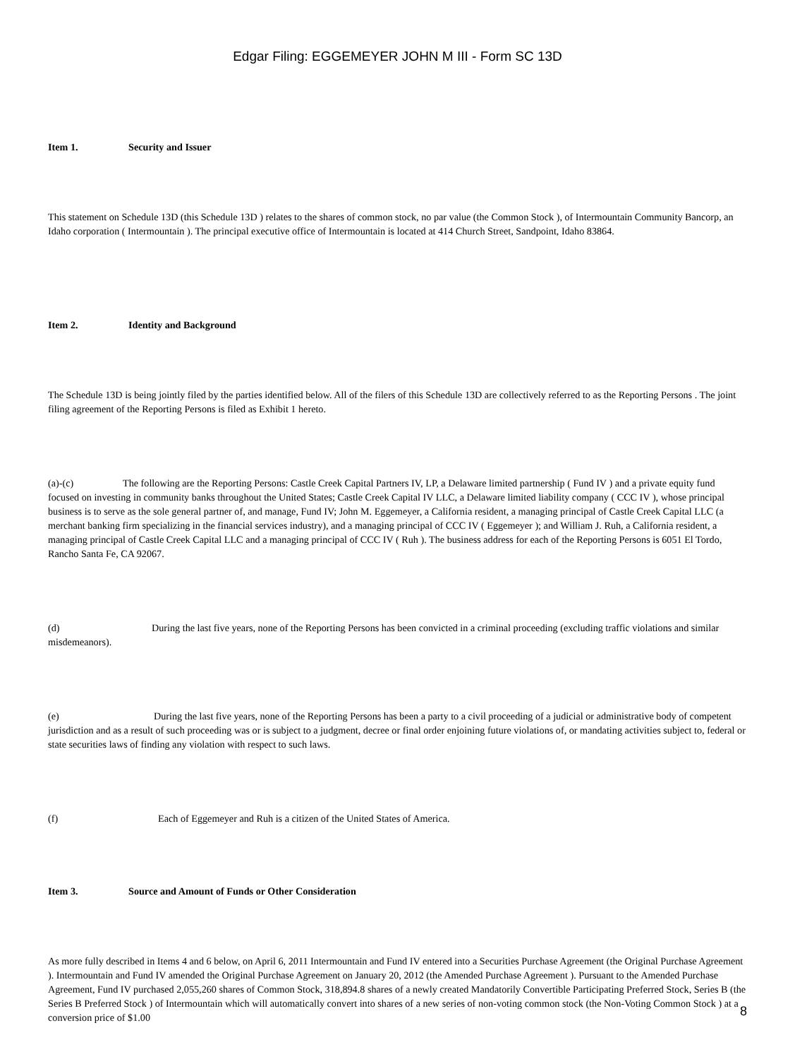Edgar Filing: EGGEMEYER JOHN M III - Form SC 13D
Item 1. Security and Issuer
This statement on Schedule 13D (this Schedule 13D ) relates to the shares of common stock, no par value (the Common Stock ), of Intermountain Community Bancorp, an Idaho corporation ( Intermountain ). The principal executive office of Intermountain is located at 414 Church Street, Sandpoint, Idaho 83864.
Item 2. Identity and Background
The Schedule 13D is being jointly filed by the parties identified below. All of the filers of this Schedule 13D are collectively referred to as the Reporting Persons . The joint filing agreement of the Reporting Persons is filed as Exhibit 1 hereto.
(a)-(c) The following are the Reporting Persons: Castle Creek Capital Partners IV, LP, a Delaware limited partnership ( Fund IV ) and a private equity fund focused on investing in community banks throughout the United States; Castle Creek Capital IV LLC, a Delaware limited liability company ( CCC IV ), whose principal business is to serve as the sole general partner of, and manage, Fund IV; John M. Eggemeyer, a California resident, a managing principal of Castle Creek Capital LLC (a merchant banking firm specializing in the financial services industry), and a managing principal of CCC IV ( Eggemeyer ); and William J. Ruh, a California resident, a managing principal of Castle Creek Capital LLC and a managing principal of CCC IV ( Ruh ). The business address for each of the Reporting Persons is 6051 El Tordo, Rancho Santa Fe, CA 92067.
(d) During the last five years, none of the Reporting Persons has been convicted in a criminal proceeding (excluding traffic violations and similar misdemeanors).
(e) During the last five years, none of the Reporting Persons has been a party to a civil proceeding of a judicial or administrative body of competent jurisdiction and as a result of such proceeding was or is subject to a judgment, decree or final order enjoining future violations of, or mandating activities subject to, federal or state securities laws of finding any violation with respect to such laws.
(f) Each of Eggemeyer and Ruh is a citizen of the United States of America.
Item 3. Source and Amount of Funds or Other Consideration
As more fully described in Items 4 and 6 below, on April 6, 2011 Intermountain and Fund IV entered into a Securities Purchase Agreement (the Original Purchase Agreement ). Intermountain and Fund IV amended the Original Purchase Agreement on January 20, 2012 (the Amended Purchase Agreement ). Pursuant to the Amended Purchase Agreement, Fund IV purchased 2,055,260 shares of Common Stock, 318,894.8 shares of a newly created Mandatorily Convertible Participating Preferred Stock, Series B (the Series B Preferred Stock ) of Intermountain which will automatically convert into shares of a new series of non-voting common stock (the Non-Voting Common Stock ) at a conversion price of $1.00
8